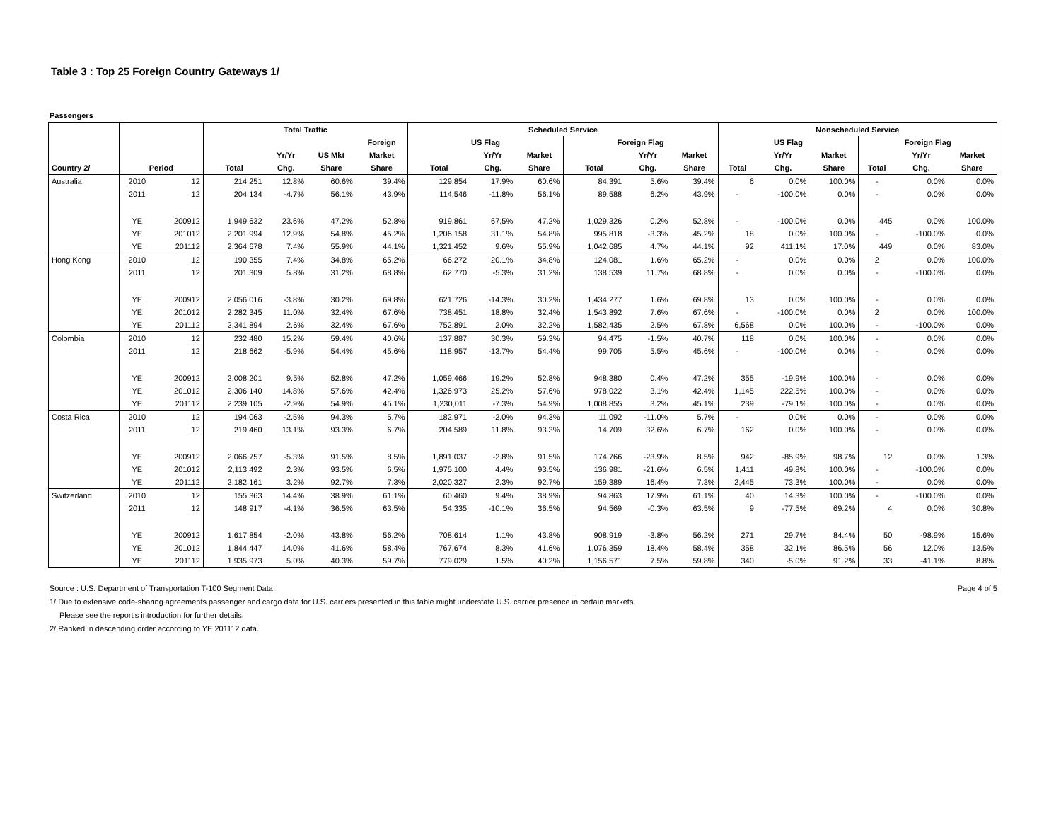Table 3 : Top 25 Foreign Country Gateways 1/
Passengers
| | | | Total Traffic | | | | Scheduled Service | | | | | | Nonscheduled Service | | | | | |
| --- | --- | --- | --- | --- | --- | --- | --- | --- | --- | --- | --- | --- | --- | --- | --- | --- | --- | --- |
| | | | | | | Foreign | US Flag | | | Foreign Flag | | | US Flag | | | Foreign Flag | | |
| | | | | Yr/Yr | US Mkt | Market | | Yr/Yr | Market | | Yr/Yr | Market | | Yr/Yr | Market | | Yr/Yr | Market |
| Country 2/ | Period | | Total | Chg. | Share | Share | Total | Chg. | Share | Total | Chg. | Share | Total | Chg. | Share | Total | Chg. | Share |
| Australia | 2010 | 12 | 214,251 | 12.8% | 60.6% | 39.4% | 129,854 | 17.9% | 60.6% | 84,391 | 5.6% | 39.4% | 6 | 0.0% | 100.0% | - | 0.0% | 0.0% |
| | 2011 | 12 | 204,134 | -4.7% | 56.1% | 43.9% | 114,546 | -11.8% | 56.1% | 89,588 | 6.2% | 43.9% | - | -100.0% | 0.0% | - | 0.0% | 0.0% |
| | YE | 200912 | 1,949,632 | 23.6% | 47.2% | 52.8% | 919,861 | 67.5% | 47.2% | 1,029,326 | 0.2% | 52.8% | - | -100.0% | 0.0% | 445 | 0.0% | 100.0% |
| | YE | 201012 | 2,201,994 | 12.9% | 54.8% | 45.2% | 1,206,158 | 31.1% | 54.8% | 995,818 | -3.3% | 45.2% | 18 | 0.0% | 100.0% | - | -100.0% | 0.0% |
| | YE | 201112 | 2,364,678 | 7.4% | 55.9% | 44.1% | 1,321,452 | 9.6% | 55.9% | 1,042,685 | 4.7% | 44.1% | 92 | 411.1% | 17.0% | 449 | 0.0% | 83.0% |
| Hong Kong | 2010 | 12 | 190,355 | 7.4% | 34.8% | 65.2% | 66,272 | 20.1% | 34.8% | 124,081 | 1.6% | 65.2% | - | 0.0% | 0.0% | 2 | 0.0% | 100.0% |
| | 2011 | 12 | 201,309 | 5.8% | 31.2% | 68.8% | 62,770 | -5.3% | 31.2% | 138,539 | 11.7% | 68.8% | - | 0.0% | 0.0% | - | -100.0% | 0.0% |
| | YE | 200912 | 2,056,016 | -3.8% | 30.2% | 69.8% | 621,726 | -14.3% | 30.2% | 1,434,277 | 1.6% | 69.8% | 13 | 0.0% | 100.0% | - | 0.0% | 0.0% |
| | YE | 201012 | 2,282,345 | 11.0% | 32.4% | 67.6% | 738,451 | 18.8% | 32.4% | 1,543,892 | 7.6% | 67.6% | - | -100.0% | 0.0% | 2 | 0.0% | 100.0% |
| | YE | 201112 | 2,341,894 | 2.6% | 32.4% | 67.6% | 752,891 | 2.0% | 32.2% | 1,582,435 | 2.5% | 67.8% | 6,568 | 0.0% | 100.0% | - | -100.0% | 0.0% |
| Colombia | 2010 | 12 | 232,480 | 15.2% | 59.4% | 40.6% | 137,887 | 30.3% | 59.3% | 94,475 | -1.5% | 40.7% | 118 | 0.0% | 100.0% | - | 0.0% | 0.0% |
| | 2011 | 12 | 218,662 | -5.9% | 54.4% | 45.6% | 118,957 | -13.7% | 54.4% | 99,705 | 5.5% | 45.6% | - | -100.0% | 0.0% | - | 0.0% | 0.0% |
| | YE | 200912 | 2,008,201 | 9.5% | 52.8% | 47.2% | 1,059,466 | 19.2% | 52.8% | 948,380 | 0.4% | 47.2% | 355 | -19.9% | 100.0% | - | 0.0% | 0.0% |
| | YE | 201012 | 2,306,140 | 14.8% | 57.6% | 42.4% | 1,326,973 | 25.2% | 57.6% | 978,022 | 3.1% | 42.4% | 1,145 | 222.5% | 100.0% | - | 0.0% | 0.0% |
| | YE | 201112 | 2,239,105 | -2.9% | 54.9% | 45.1% | 1,230,011 | -7.3% | 54.9% | 1,008,855 | 3.2% | 45.1% | 239 | -79.1% | 100.0% | - | 0.0% | 0.0% |
| Costa Rica | 2010 | 12 | 194,063 | -2.5% | 94.3% | 5.7% | 182,971 | -2.0% | 94.3% | 11,092 | -11.0% | 5.7% | - | 0.0% | 0.0% | - | 0.0% | 0.0% |
| | 2011 | 12 | 219,460 | 13.1% | 93.3% | 6.7% | 204,589 | 11.8% | 93.3% | 14,709 | 32.6% | 6.7% | 162 | 0.0% | 100.0% | - | 0.0% | 0.0% |
| | YE | 200912 | 2,066,757 | -5.3% | 91.5% | 8.5% | 1,891,037 | -2.8% | 91.5% | 174,766 | -23.9% | 8.5% | 942 | -85.9% | 98.7% | 12 | 0.0% | 1.3% |
| | YE | 201012 | 2,113,492 | 2.3% | 93.5% | 6.5% | 1,975,100 | 4.4% | 93.5% | 136,981 | -21.6% | 6.5% | 1,411 | 49.8% | 100.0% | - | -100.0% | 0.0% |
| | YE | 201112 | 2,182,161 | 3.2% | 92.7% | 7.3% | 2,020,327 | 2.3% | 92.7% | 159,389 | 16.4% | 7.3% | 2,445 | 73.3% | 100.0% | - | 0.0% | 0.0% |
| Switzerland | 2010 | 12 | 155,363 | 14.4% | 38.9% | 61.1% | 60,460 | 9.4% | 38.9% | 94,863 | 17.9% | 61.1% | 40 | 14.3% | 100.0% | - | -100.0% | 0.0% |
| | 2011 | 12 | 148,917 | -4.1% | 36.5% | 63.5% | 54,335 | -10.1% | 36.5% | 94,569 | -0.3% | 63.5% | 9 | -77.5% | 69.2% | 4 | 0.0% | 30.8% |
| | YE | 200912 | 1,617,854 | -2.0% | 43.8% | 56.2% | 708,614 | 1.1% | 43.8% | 908,919 | -3.8% | 56.2% | 271 | 29.7% | 84.4% | 50 | -98.9% | 15.6% |
| | YE | 201012 | 1,844,447 | 14.0% | 41.6% | 58.4% | 767,674 | 8.3% | 41.6% | 1,076,359 | 18.4% | 58.4% | 358 | 32.1% | 86.5% | 56 | 12.0% | 13.5% |
| | YE | 201112 | 1,935,973 | 5.0% | 40.3% | 59.7% | 779,029 | 1.5% | 40.2% | 1,156,571 | 7.5% | 59.8% | 340 | -5.0% | 91.2% | 33 | -41.1% | 8.8% |
Source : U.S. Department of Transportation T-100 Segment Data. Page 4 of 5
1/ Due to extensive code-sharing agreements passenger and cargo data for U.S. carriers presented in this table might understate U.S. carrier presence in certain markets.
Please see the report's introduction for further details.
2/ Ranked in descending order according to YE 201112 data.